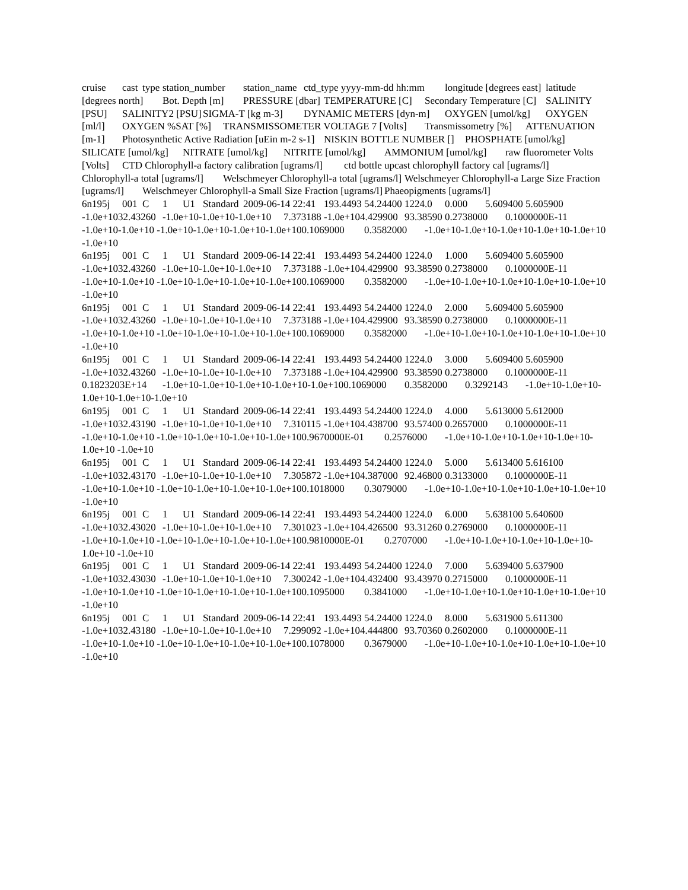cruise cast type station_number station_name ctd_type yyyy-mm-dd hh:mm longitude [degrees east] latitude [degrees north] Bot. Depth [m] PRESSURE [dbar] TEMPERATURE [C] Secondary Temperature [C] SALINITY [PSU] SALINITY2 [PSU] SIGMA-T [kg m-3] DYNAMIC METERS [dyn-m] OXYGEN [umol/kg] OXYGEN [ml/l] OXYGEN %SAT [%] TRANSMISSOMETER VOLTAGE 7 [Volts] Transmissometry [%] ATTENUATION [m-1] Photosynthetic Active Radiation [uEin m-2 s-1] NISKIN BOTTLE NUMBER [] PHOSPHATE [umol/kg] SILICATE [umol/kg] NITRATE [umol/kg] NITRITE [umol/kg] AMMONIUM [umol/kg] raw fluorometer Volts [Volts] CTD Chlorophyll-a factory calibration [ugrams/l] ctd bottle upcast chlorophyll factory cal [ugrams/l] Chlorophyll-a total [ugrams/l] Welschmeyer Chlorophyll-a total [ugrams/l] Welschmeyer Chlorophyll-a Large Size Fraction [ugrams/l] Welschmeyer Chlorophyll-a Small Size Fraction [ugrams/l] Phaeopigments [ugrams/l]
6n195j 001 C 1 U1 Standard 2009-06-14 22:41 193.4493 54.24400 1224.0 0.000 5.609400 5.605900 -1.0e+1032.43260 -1.0e+10-1.0e+10-1.0e+10 7.373188 -1.0e+104.429900 93.38590 0.2738000 0.1000000E-11 -1.0e+10-1.0e+10 -1.0e+10-1.0e+10-1.0e+10-1.0e+100.1069000 0.3582000 -1.0e+10-1.0e+10-1.0e+10-1.0e+10-1.0e+10 -1.0e+10
6n195j 001 C 1 U1 Standard 2009-06-14 22:41 193.4493 54.24400 1224.0 1.000 5.609400 5.605900 -1.0e+1032.43260 -1.0e+10-1.0e+10-1.0e+10 7.373188 -1.0e+104.429900 93.38590 0.2738000 0.1000000E-11 -1.0e+10-1.0e+10 -1.0e+10-1.0e+10-1.0e+10-1.0e+100.1069000 0.3582000 -1.0e+10-1.0e+10-1.0e+10-1.0e+10-1.0e+10 -1.0e+10
6n195j 001 C 1 U1 Standard 2009-06-14 22:41 193.4493 54.24400 1224.0 2.000 5.609400 5.605900 -1.0e+1032.43260 -1.0e+10-1.0e+10-1.0e+10 7.373188 -1.0e+104.429900 93.38590 0.2738000 0.1000000E-11 -1.0e+10-1.0e+10 -1.0e+10-1.0e+10-1.0e+10-1.0e+100.1069000 0.3582000 -1.0e+10-1.0e+10-1.0e+10-1.0e+10-1.0e+10 -1.0e+10
6n195j 001 C 1 U1 Standard 2009-06-14 22:41 193.4493 54.24400 1224.0 3.000 5.609400 5.605900 -1.0e+1032.43260 -1.0e+10-1.0e+10-1.0e+10 7.373188 -1.0e+104.429900 93.38590 0.2738000 0.1000000E-11 0.1823203E+14 -1.0e+10-1.0e+10-1.0e+10-1.0e+10-1.0e+100.1069000 0.3582000 0.3292143 -1.0e+10-1.0e+10-1.0e+10-1.0e+10-1.0e+10
6n195j 001 C 1 U1 Standard 2009-06-14 22:41 193.4493 54.24400 1224.0 4.000 5.613000 5.612000 -1.0e+1032.43190 -1.0e+10-1.0e+10-1.0e+10 7.310115 -1.0e+104.438700 93.57400 0.2657000 0.1000000E-11 -1.0e+10-1.0e+10 -1.0e+10-1.0e+10-1.0e+10-1.0e+100.9670000E-01 0.2576000 -1.0e+10-1.0e+10-1.0e+10-1.0e+10-1.0e+10 -1.0e+10
6n195j 001 C 1 U1 Standard 2009-06-14 22:41 193.4493 54.24400 1224.0 5.000 5.613400 5.616100 -1.0e+1032.43170 -1.0e+10-1.0e+10-1.0e+10 7.305872 -1.0e+104.387000 92.46800 0.3133000 0.1000000E-11 -1.0e+10-1.0e+10 -1.0e+10-1.0e+10-1.0e+10-1.0e+100.1018000 0.3079000 -1.0e+10-1.0e+10-1.0e+10-1.0e+10-1.0e+10 -1.0e+10
6n195j 001 C 1 U1 Standard 2009-06-14 22:41 193.4493 54.24400 1224.0 6.000 5.638100 5.640600 -1.0e+1032.43020 -1.0e+10-1.0e+10-1.0e+10 7.301023 -1.0e+104.426500 93.31260 0.2769000 0.1000000E-11 -1.0e+10-1.0e+10 -1.0e+10-1.0e+10-1.0e+10-1.0e+100.9810000E-01 0.2707000 -1.0e+10-1.0e+10-1.0e+10-1.0e+10-1.0e+10 -1.0e+10
6n195j 001 C 1 U1 Standard 2009-06-14 22:41 193.4493 54.24400 1224.0 7.000 5.639400 5.637900 -1.0e+1032.43030 -1.0e+10-1.0e+10-1.0e+10 7.300242 -1.0e+104.432400 93.43970 0.2715000 0.1000000E-11 -1.0e+10-1.0e+10 -1.0e+10-1.0e+10-1.0e+10-1.0e+100.1095000 0.3841000 -1.0e+10-1.0e+10-1.0e+10-1.0e+10-1.0e+10 -1.0e+10
6n195j 001 C 1 U1 Standard 2009-06-14 22:41 193.4493 54.24400 1224.0 8.000 5.631900 5.611300 -1.0e+1032.43180 -1.0e+10-1.0e+10-1.0e+10 7.299092 -1.0e+104.444800 93.70360 0.2602000 0.1000000E-11 -1.0e+10-1.0e+10 -1.0e+10-1.0e+10-1.0e+10-1.0e+100.1078000 0.3679000 -1.0e+10-1.0e+10-1.0e+10-1.0e+10-1.0e+10 -1.0e+10